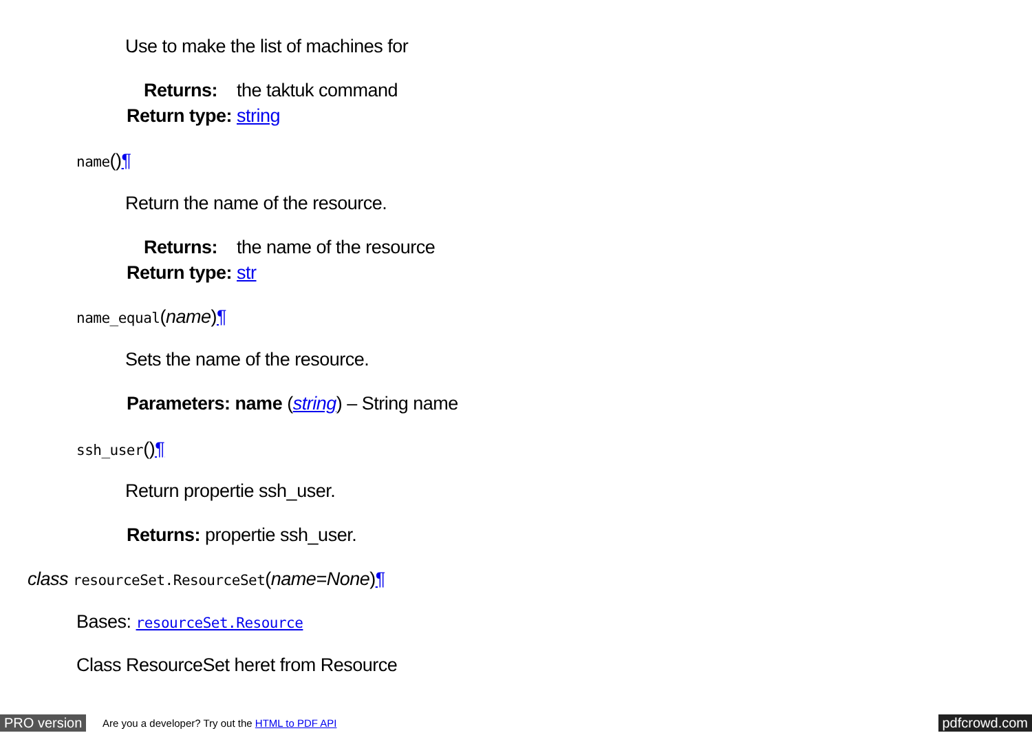Use to make the list of machines for
Returns: the taktuk command
Return type: string
name()¶
Return the name of the resource.
Returns: the name of the resource
Return type: str
name_equal(name)¶
Sets the name of the resource.
Parameters: name (string) – String name
ssh_user()¶
Return propertie ssh_user.
Returns: propertie ssh_user.
class resourceSet.ResourceSet(name=None)¶
Bases: resourceSet.Resource
Class ResourceSet heret from Resource
PRO version
Are you a developer? Try out the HTML to PDF API
pdfcrowd.com